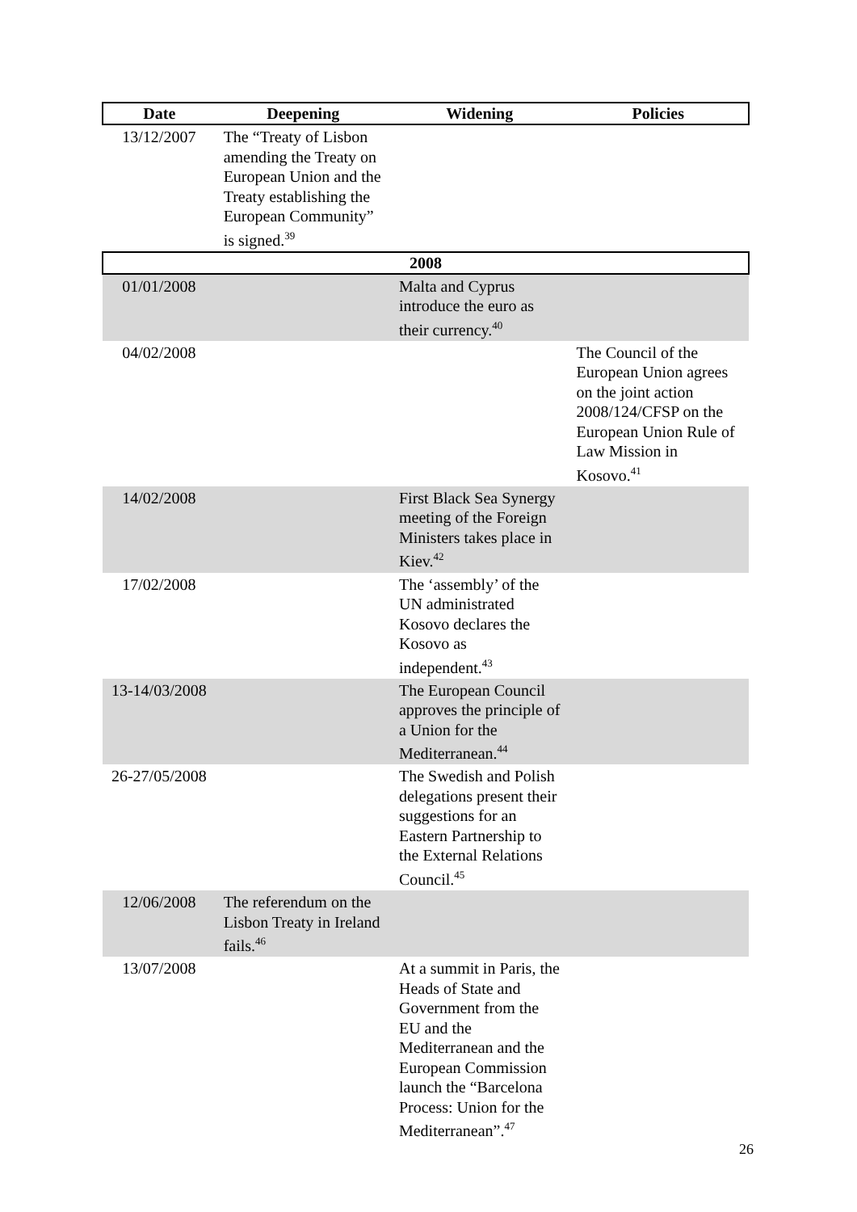| Date | Deepening | Widening | Policies |
| --- | --- | --- | --- |
| 13/12/2007 | The “Treaty of Lisbon amending the Treaty on European Union and the Treaty establishing the European Community” is signed.<sup>39</sup> | | |
| 2008 | | | |
| 01/01/2008 | | Malta and Cyprus introduce the euro as their currency.<sup>40</sup> | |
| 04/02/2008 | | | The Council of the European Union agrees on the joint action 2008/124/CFSP on the European Union Rule of Law Mission in Kosovo.<sup>41</sup> |
| 14/02/2008 | | First Black Sea Synergy meeting of the Foreign Ministers takes place in Kiev.<sup>42</sup> | |
| 17/02/2008 | | The ‘assembly’ of the UN administrated Kosovo declares the Kosovo as independent.<sup>43</sup> | |
| 13-14/03/2008 | | The European Council approves the principle of a Union for the Mediterranean.<sup>44</sup> | |
| 26-27/05/2008 | | The Swedish and Polish delegations present their suggestions for an Eastern Partnership to the External Relations Council.<sup>45</sup> | |
| 12/06/2008 | The referendum on the Lisbon Treaty in Ireland fails.<sup>46</sup> | | |
| 13/07/2008 | | At a summit in Paris, the Heads of State and Government from the EU and the Mediterranean and the European Commission launch the “Barcelona Process: Union for the Mediterranean”.<sup>47</sup> | |
26